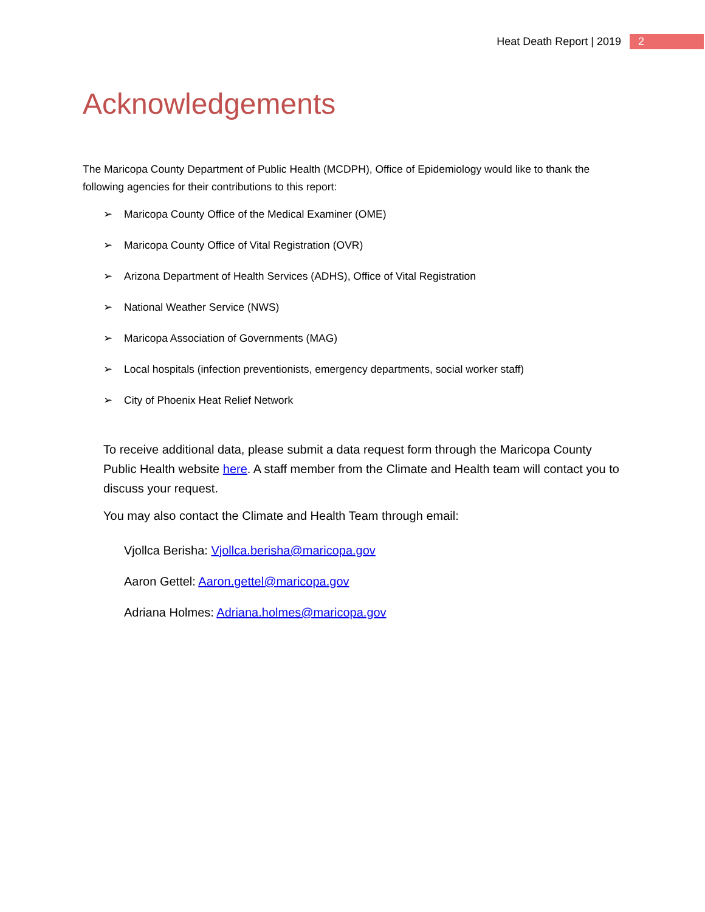Heat Death Report | 2019 2
Acknowledgements
The Maricopa County Department of Public Health (MCDPH), Office of Epidemiology would like to thank the following agencies for their contributions to this report:
➢ Maricopa County Office of the Medical Examiner (OME)
➢ Maricopa County Office of Vital Registration (OVR)
➢ Arizona Department of Health Services (ADHS), Office of Vital Registration
➢ National Weather Service (NWS)
➢ Maricopa Association of Governments (MAG)
➢ Local hospitals (infection preventionists, emergency departments, social worker staff)
➢ City of Phoenix Heat Relief Network
To receive additional data, please submit a data request form through the Maricopa County Public Health website here. A staff member from the Climate and Health team will contact you to discuss your request.
You may also contact the Climate and Health Team through email:
Vjollca Berisha: Vjollca.berisha@maricopa.gov
Aaron Gettel: Aaron.gettel@maricopa.gov
Adriana Holmes: Adriana.holmes@maricopa.gov